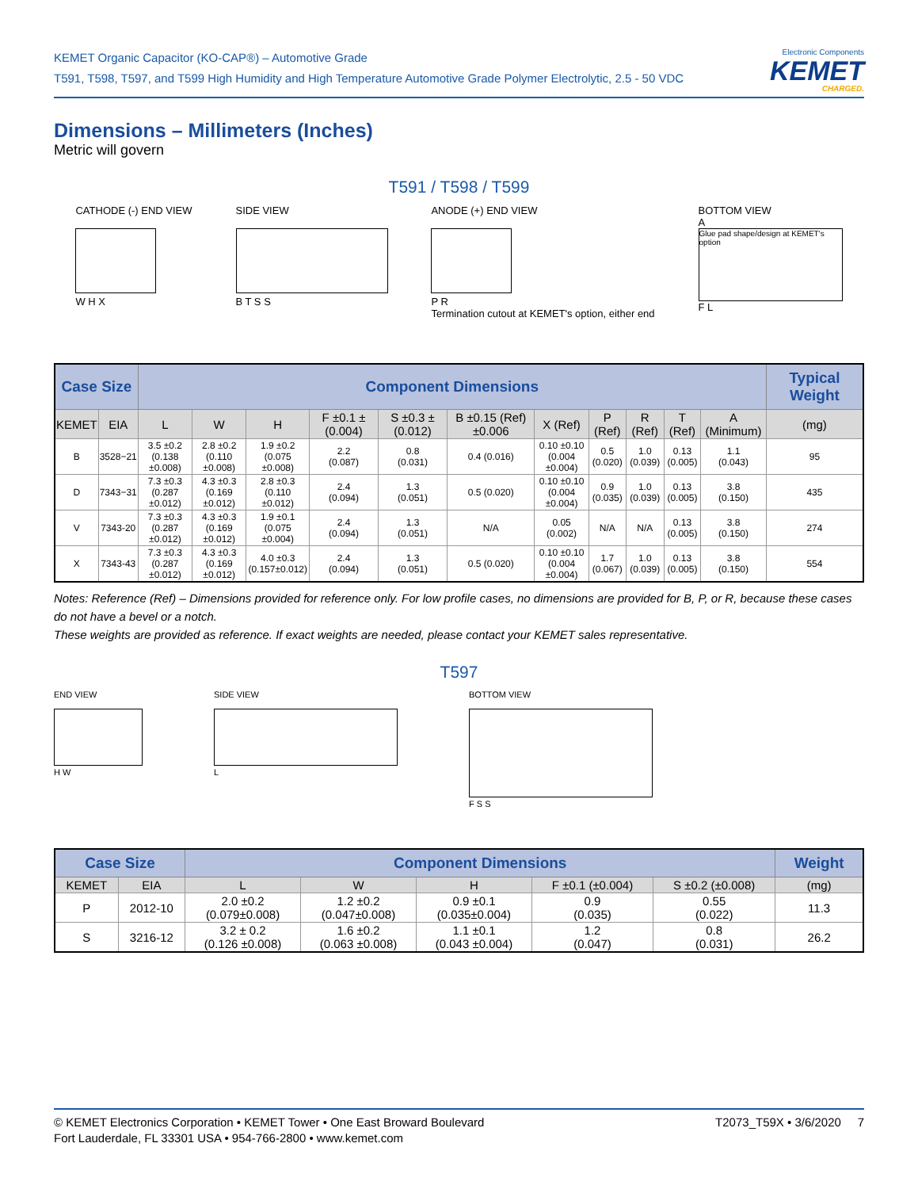KEMET Organic Capacitor (KO-CAP®) – Automotive Grade
T591, T598, T597, and T599 High Humidity and High Temperature Automotive Grade Polymer Electrolytic, 2.5 - 50 VDC
Electronic Components
KEMET
CHARGED.
Dimensions – Millimeters (Inches)
Metric will govern
T591 / T598 / T599
CATHODE (-) END VIEW
W H X
SIDE VIEW
B T S S
ANODE (+) END VIEW
P R
Termination cutout at KEMET's option, either end
BOTTOM VIEW
A
Glue pad shape/design at KEMET's option
F L
| Case Size | | Component Dimensions | | | | | | | | | | | Typical Weight |
| --- | --- | --- | --- | --- | --- | --- | --- | --- | --- | --- | --- | --- | --- |
| KEMET | EIA | L | W | H | F ±0.1 ±(0.004) | S ±0.3 ±(0.012) | B ±0.15 (Ref) ±0.006 | X (Ref) | P (Ref) | R (Ref) | T (Ref) | A (Minimum) | (mg) |
| B | 3528−21 | 3.5 ±0.2 (0.138 ±0.008) | 2.8 ±0.2 (0.110 ±0.008) | 1.9 ±0.2 (0.075 ±0.008) | 2.2 (0.087) | 0.8 (0.031) | 0.4 (0.016) | 0.10 ±0.10 (0.004 ±0.004) | 0.5 (0.020) | 1.0 (0.039) | 0.13 (0.005) | 1.1 (0.043) | 95 |
| D | 7343−31 | 7.3 ±0.3 (0.287 ±0.012) | 4.3 ±0.3 (0.169 ±0.012) | 2.8 ±0.3 (0.110 ±0.012) | 2.4 (0.094) | 1.3 (0.051) | 0.5 (0.020) | 0.10 ±0.10 (0.004 ±0.004) | 0.9 (0.035) | 1.0 (0.039) | 0.13 (0.005) | 3.8 (0.150) | 435 |
| V | 7343-20 | 7.3 ±0.3 (0.287 ±0.012) | 4.3 ±0.3 (0.169 ±0.012) | 1.9 ±0.1 (0.075 ±0.004) | 2.4 (0.094) | 1.3 (0.051) | N/A | 0.05 (0.002) | N/A | N/A | 0.13 (0.005) | 3.8 (0.150) | 274 |
| X | 7343-43 | 7.3 ±0.3 (0.287 ±0.012) | 4.3 ±0.3 (0.169 ±0.012) | 4.0 ±0.3 (0.157±0.012) | 2.4 (0.094) | 1.3 (0.051) | 0.5 (0.020) | 0.10 ±0.10 (0.004 ±0.004) | 1.7 (0.067) | 1.0 (0.039) | 0.13 (0.005) | 3.8 (0.150) | 554 |
Notes: Reference (Ref) – Dimensions provided for reference only. For low profile cases, no dimensions are provided for B, P, or R, because these cases do not have a bevel or a notch.
These weights are provided as reference. If exact weights are needed, please contact your KEMET sales representative.
T597
END VIEW
H W
SIDE VIEW
L
BOTTOM VIEW
F S S
| Case Size | | Component Dimensions | | | | | Weight |
| --- | --- | --- | --- | --- | --- | --- | --- |
| KEMET | EIA | L | W | H | F ±0.1 (±0.004) | S ±0.2 (±0.008) | (mg) |
| P | 2012-10 | 2.0 ±0.2 (0.079±0.008) | 1.2 ±0.2 (0.047±0.008) | 0.9 ±0.1 (0.035±0.004) | 0.9 (0.035) | 0.55 (0.022) | 11.3 |
| S | 3216-12 | 3.2 ± 0.2 (0.126 ±0.008) | 1.6 ±0.2 (0.063 ±0.008) | 1.1 ±0.1 (0.043 ±0.004) | 1.2 (0.047) | 0.8 (0.031) | 26.2 |
© KEMET Electronics Corporation • KEMET Tower • One East Broward Boulevard
Fort Lauderdale, FL 33301 USA • 954-766-2800 • www.kemet.com
T2073_T59X • 3/6/2020 7